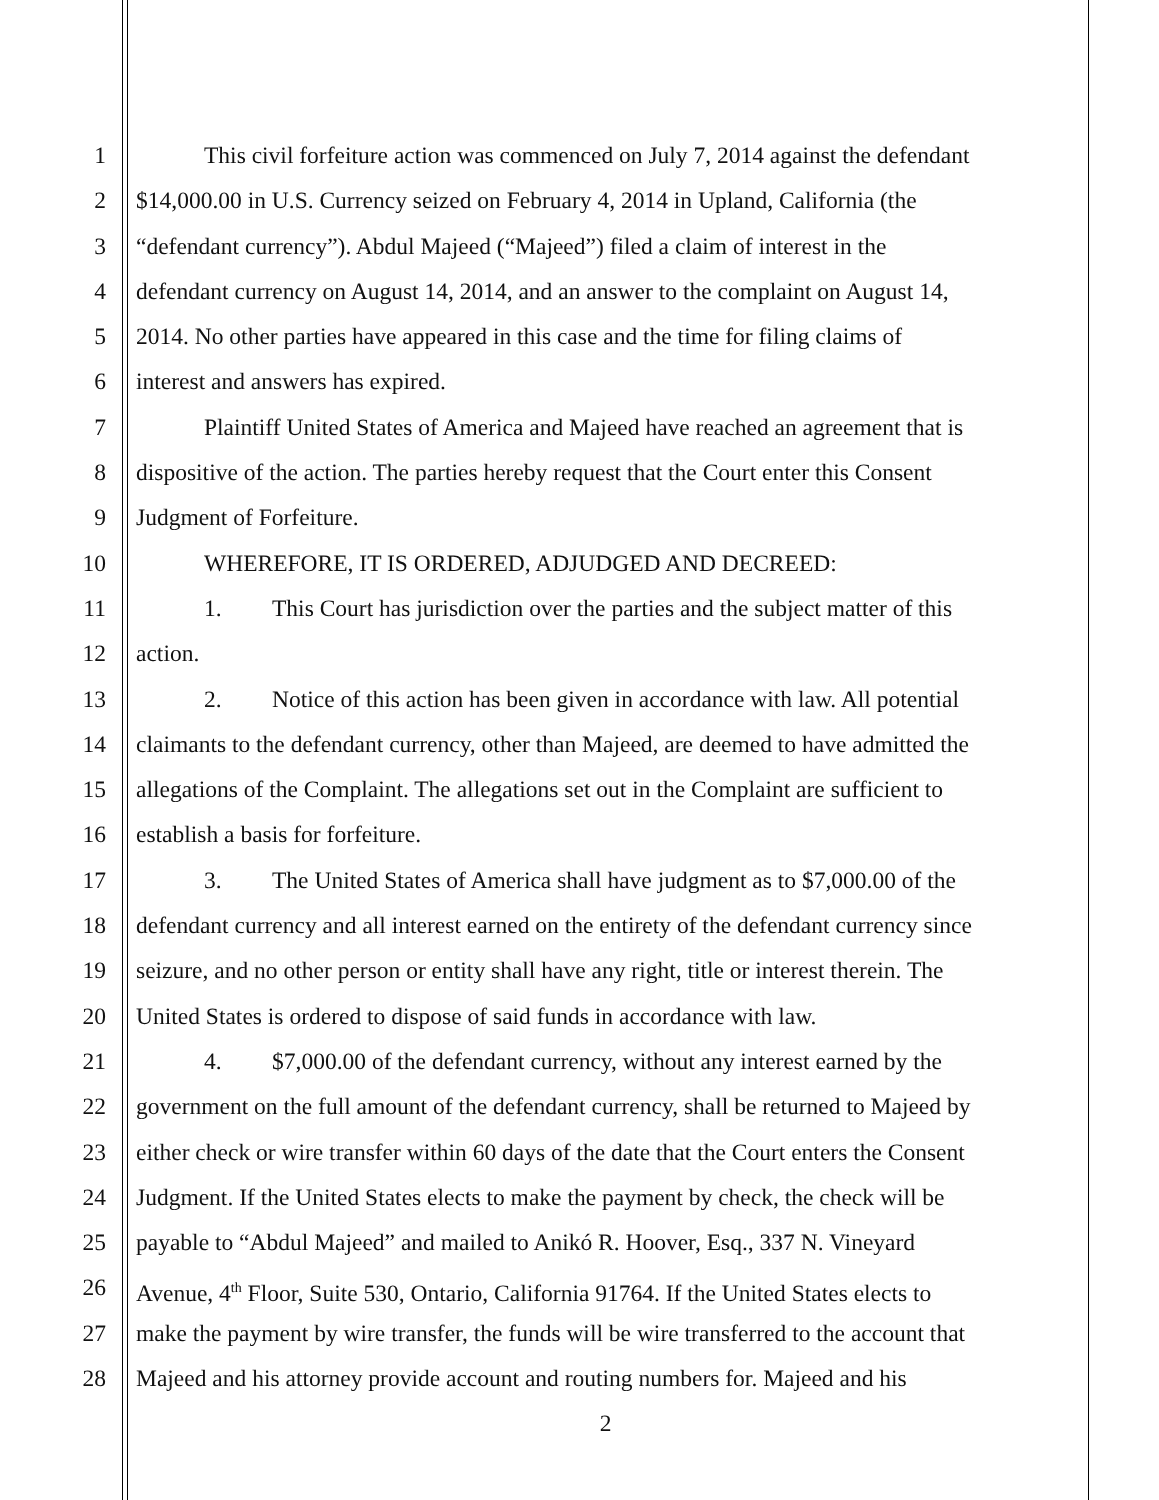1 This civil forfeiture action was commenced on July 7, 2014 against the defendant
2 $14,000.00 in U.S. Currency seized on February 4, 2014 in Upland, California (the
3 “defendant currency”). Abdul Majeed (“Majeed”) filed a claim of interest in the
4 defendant currency on August 14, 2014, and an answer to the complaint on August 14,
5 2014. No other parties have appeared in this case and the time for filing claims of
6 interest and answers has expired.
7 Plaintiff United States of America and Majeed have reached an agreement that is
8 dispositive of the action. The parties hereby request that the Court enter this Consent
9 Judgment of Forfeiture.
10 WHEREFORE, IT IS ORDERED, ADJUDGED AND DECREED:
11 1. This Court has jurisdiction over the parties and the subject matter of this
12 action.
13 2. Notice of this action has been given in accordance with law. All potential
14 claimants to the defendant currency, other than Majeed, are deemed to have admitted the
15 allegations of the Complaint. The allegations set out in the Complaint are sufficient to
16 establish a basis for forfeiture.
17 3. The United States of America shall have judgment as to $7,000.00 of the
18 defendant currency and all interest earned on the entirety of the defendant currency since
19 seizure, and no other person or entity shall have any right, title or interest therein. The
20 United States is ordered to dispose of said funds in accordance with law.
21 4. $7,000.00 of the defendant currency, without any interest earned by the
22 government on the full amount of the defendant currency, shall be returned to Majeed by
23 either check or wire transfer within 60 days of the date that the Court enters the Consent
24 Judgment. If the United States elects to make the payment by check, the check will be
25 payable to “Abdul Majeed” and mailed to Anikó R. Hoover, Esq., 337 N. Vineyard
26 Avenue, 4<sup>th</sup> Floor, Suite 530, Ontario, California 91764. If the United States elects to
27 make the payment by wire transfer, the funds will be wire transferred to the account that
28 Majeed and his attorney provide account and routing numbers for. Majeed and his
2